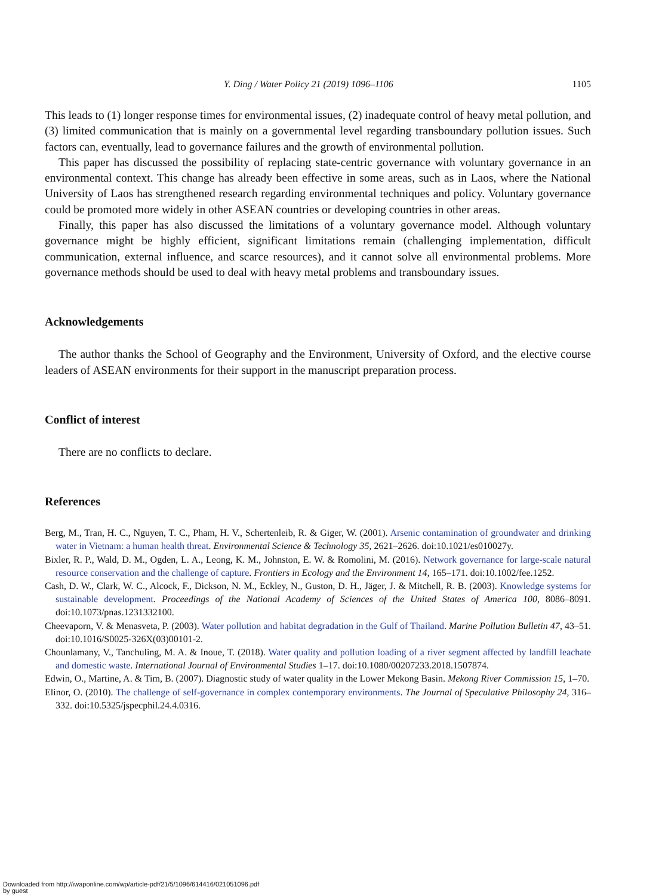Y. Ding / Water Policy 21 (2019) 1096–1106 1105
This leads to (1) longer response times for environmental issues, (2) inadequate control of heavy metal pollution, and (3) limited communication that is mainly on a governmental level regarding transboundary pollution issues. Such factors can, eventually, lead to governance failures and the growth of environmental pollution.
This paper has discussed the possibility of replacing state-centric governance with voluntary governance in an environmental context. This change has already been effective in some areas, such as in Laos, where the National University of Laos has strengthened research regarding environmental techniques and policy. Voluntary governance could be promoted more widely in other ASEAN countries or developing countries in other areas.
Finally, this paper has also discussed the limitations of a voluntary governance model. Although voluntary governance might be highly efficient, significant limitations remain (challenging implementation, difficult communication, external influence, and scarce resources), and it cannot solve all environmental problems. More governance methods should be used to deal with heavy metal problems and transboundary issues.
Acknowledgements
The author thanks the School of Geography and the Environment, University of Oxford, and the elective course leaders of ASEAN environments for their support in the manuscript preparation process.
Conflict of interest
There are no conflicts to declare.
References
Berg, M., Tran, H. C., Nguyen, T. C., Pham, H. V., Schertenleib, R. & Giger, W. (2001). Arsenic contamination of groundwater and drinking water in Vietnam: a human health threat. Environmental Science & Technology 35, 2621–2626. doi:10.1021/es010027y.
Bixler, R. P., Wald, D. M., Ogden, L. A., Leong, K. M., Johnston, E. W. & Romolini, M. (2016). Network governance for large-scale natural resource conservation and the challenge of capture. Frontiers in Ecology and the Environment 14, 165–171. doi:10.1002/fee.1252.
Cash, D. W., Clark, W. C., Alcock, F., Dickson, N. M., Eckley, N., Guston, D. H., Jäger, J. & Mitchell, R. B. (2003). Knowledge systems for sustainable development. Proceedings of the National Academy of Sciences of the United States of America 100, 8086–8091. doi:10.1073/pnas.1231332100.
Cheevaporn, V. & Menasveta, P. (2003). Water pollution and habitat degradation in the Gulf of Thailand. Marine Pollution Bulletin 47, 43–51. doi:10.1016/S0025-326X(03)00101-2.
Chounlamany, V., Tanchuling, M. A. & Inoue, T. (2018). Water quality and pollution loading of a river segment affected by landfill leachate and domestic waste. International Journal of Environmental Studies 1–17. doi:10.1080/00207233.2018.1507874.
Edwin, O., Martine, A. & Tim, B. (2007). Diagnostic study of water quality in the Lower Mekong Basin. Mekong River Commission 15, 1–70.
Elinor, O. (2010). The challenge of self-governance in complex contemporary environments. The Journal of Speculative Philosophy 24, 316–332. doi:10.5325/jspecphil.24.4.0316.
Downloaded from http://iwaponline.com/wp/article-pdf/21/5/1096/614416/021051096.pdf
by guest